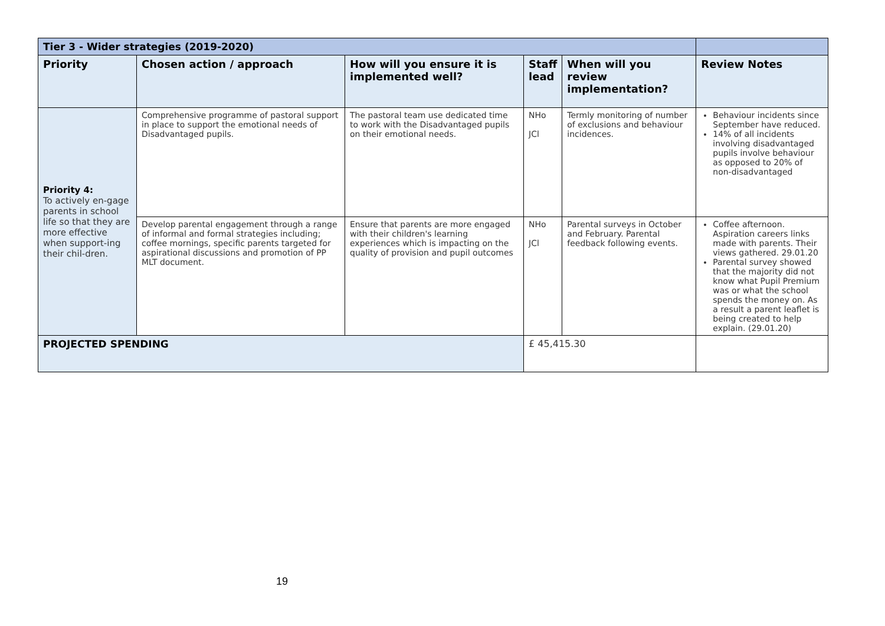| Tier 3 - Wider strategies (2019-2020) | | | | | |
| Priority | Chosen action / approach | How will you ensure it is implemented well? | Staff lead | When will you review implementation? | Review Notes |
| Priority 4: To actively en-gage parents in school life so that they are more effective when support-ing their chil-dren. | Comprehensive programme of pastoral support in place to support the emotional needs of Disadvantaged pupils. | The pastoral team use dedicated time to work with the Disadvantaged pupils on their emotional needs. | NHo JCl | Termly monitoring of number of exclusions and behaviour incidences. | Behaviour incidents since September have reduced. 14% of all incidents involving disadvantaged pupils involve behaviour as opposed to 20% of non-disadvantaged |
| | Develop parental engagement through a range of informal and formal strategies including; coffee mornings, specific parents targeted for aspirational discussions and promotion of PP MLT document. | Ensure that parents are more engaged with their children's learning experiences which is impacting on the quality of provision and pupil outcomes | NHo JCl | Parental surveys in October and February. Parental feedback following events. | Coffee afternoon. Aspiration careers links made with parents. Their views gathered. 29.01.20 Parental survey showed that the majority did not know what Pupil Premium was or what the school spends the money on. As a result a parent leaflet is being created to help explain. (29.01.20) |
| PROJECTED SPENDING | | | £ 45,415.30 | | |
19